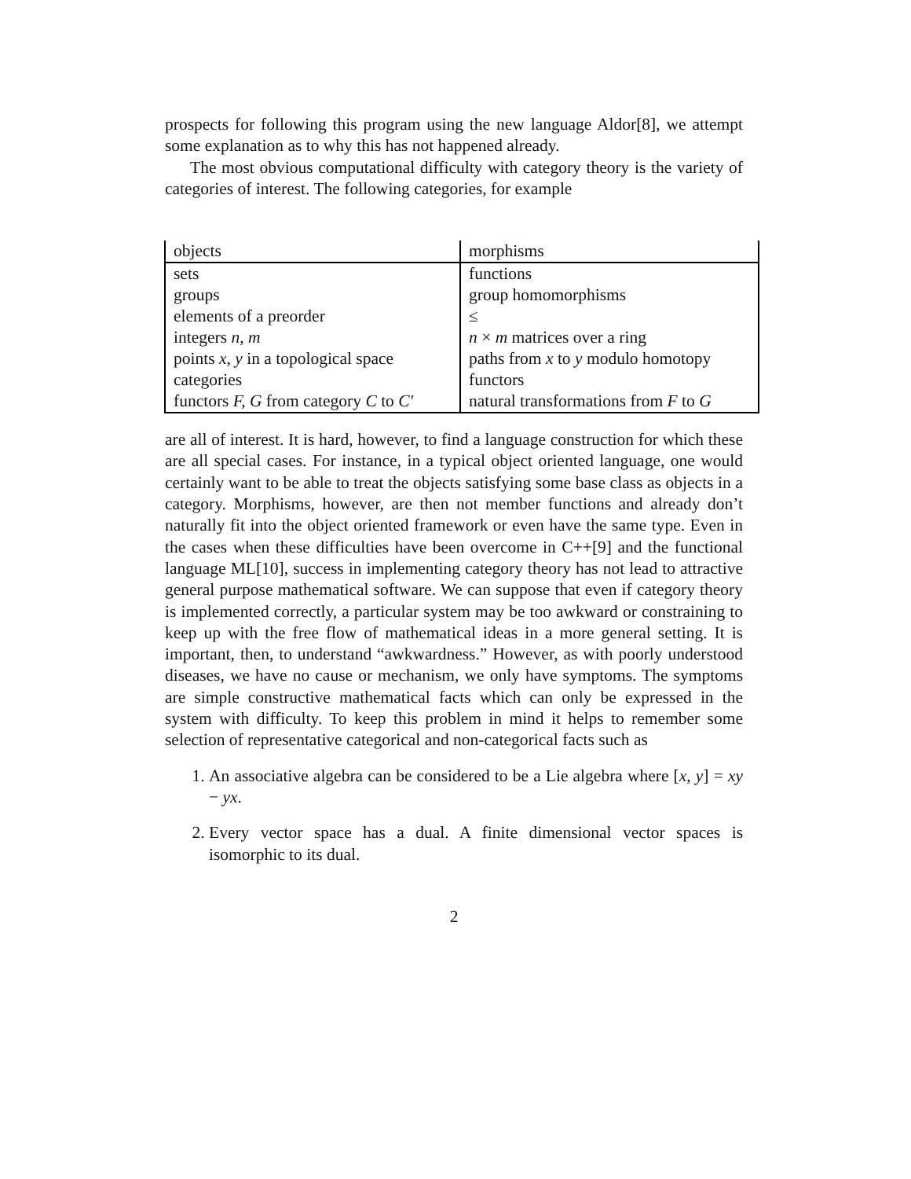prospects for following this program using the new language Aldor[8], we attempt some explanation as to why this has not happened already.
The most obvious computational difficulty with category theory is the variety of categories of interest. The following categories, for example
| objects | morphisms |
| sets | functions |
| groups | group homomorphisms |
| elements of a preorder | ≤ |
| integers n, m | n × m matrices over a ring |
| points x, y in a topological space | paths from x to y modulo homotopy |
| categories | functors |
| functors F, G from category C to C′ | natural transformations from F to G |
are all of interest. It is hard, however, to find a language construction for which these are all special cases. For instance, in a typical object oriented language, one would certainly want to be able to treat the objects satisfying some base class as objects in a category. Morphisms, however, are then not member functions and already don’t naturally fit into the object oriented framework or even have the same type. Even in the cases when these difficulties have been overcome in C++[9] and the functional language ML[10], success in implementing category theory has not lead to attractive general purpose mathematical software. We can suppose that even if category theory is implemented correctly, a particular system may be too awkward or constraining to keep up with the free flow of mathematical ideas in a more general setting. It is important, then, to understand “awkwardness.” However, as with poorly understood diseases, we have no cause or mechanism, we only have symptoms. The symptoms are simple constructive mathematical facts which can only be expressed in the system with difficulty. To keep this problem in mind it helps to remember some selection of representative categorical and non-categorical facts such as
1. An associative algebra can be considered to be a Lie algebra where [x, y] = xy − yx.
2. Every vector space has a dual. A finite dimensional vector spaces is isomorphic to its dual.
2